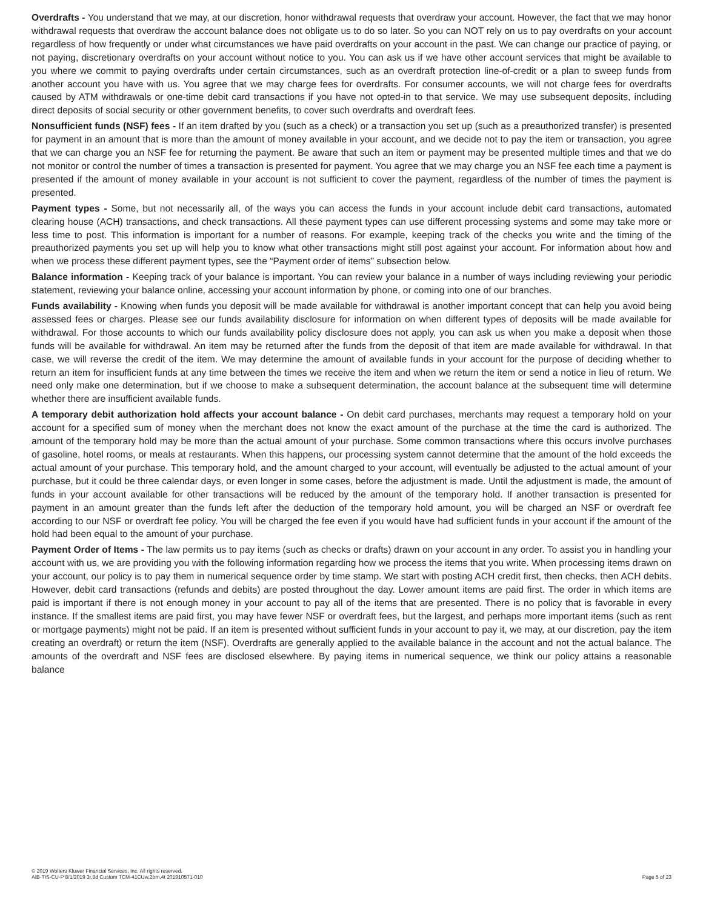Overdrafts - You understand that we may, at our discretion, honor withdrawal requests that overdraw your account. However, the fact that we may honor withdrawal requests that overdraw the account balance does not obligate us to do so later. So you can NOT rely on us to pay overdrafts on your account regardless of how frequently or under what circumstances we have paid overdrafts on your account in the past. We can change our practice of paying, or not paying, discretionary overdrafts on your account without notice to you. You can ask us if we have other account services that might be available to you where we commit to paying overdrafts under certain circumstances, such as an overdraft protection line-of-credit or a plan to sweep funds from another account you have with us. You agree that we may charge fees for overdrafts. For consumer accounts, we will not charge fees for overdrafts caused by ATM withdrawals or one-time debit card transactions if you have not opted-in to that service. We may use subsequent deposits, including direct deposits of social security or other government benefits, to cover such overdrafts and overdraft fees.
Nonsufficient funds (NSF) fees - If an item drafted by you (such as a check) or a transaction you set up (such as a preauthorized transfer) is presented for payment in an amount that is more than the amount of money available in your account, and we decide not to pay the item or transaction, you agree that we can charge you an NSF fee for returning the payment. Be aware that such an item or payment may be presented multiple times and that we do not monitor or control the number of times a transaction is presented for payment. You agree that we may charge you an NSF fee each time a payment is presented if the amount of money available in your account is not sufficient to cover the payment, regardless of the number of times the payment is presented.
Payment types - Some, but not necessarily all, of the ways you can access the funds in your account include debit card transactions, automated clearing house (ACH) transactions, and check transactions. All these payment types can use different processing systems and some may take more or less time to post. This information is important for a number of reasons. For example, keeping track of the checks you write and the timing of the preauthorized payments you set up will help you to know what other transactions might still post against your account. For information about how and when we process these different payment types, see the “Payment order of items” subsection below.
Balance information - Keeping track of your balance is important. You can review your balance in a number of ways including reviewing your periodic statement, reviewing your balance online, accessing your account information by phone, or coming into one of our branches.
Funds availability - Knowing when funds you deposit will be made available for withdrawal is another important concept that can help you avoid being assessed fees or charges. Please see our funds availability disclosure for information on when different types of deposits will be made available for withdrawal. For those accounts to which our funds availability policy disclosure does not apply, you can ask us when you make a deposit when those funds will be available for withdrawal. An item may be returned after the funds from the deposit of that item are made available for withdrawal. In that case, we will reverse the credit of the item. We may determine the amount of available funds in your account for the purpose of deciding whether to return an item for insufficient funds at any time between the times we receive the item and when we return the item or send a notice in lieu of return. We need only make one determination, but if we choose to make a subsequent determination, the account balance at the subsequent time will determine whether there are insufficient available funds.
A temporary debit authorization hold affects your account balance - On debit card purchases, merchants may request a temporary hold on your account for a specified sum of money when the merchant does not know the exact amount of the purchase at the time the card is authorized. The amount of the temporary hold may be more than the actual amount of your purchase. Some common transactions where this occurs involve purchases of gasoline, hotel rooms, or meals at restaurants. When this happens, our processing system cannot determine that the amount of the hold exceeds the actual amount of your purchase. This temporary hold, and the amount charged to your account, will eventually be adjusted to the actual amount of your purchase, but it could be three calendar days, or even longer in some cases, before the adjustment is made. Until the adjustment is made, the amount of funds in your account available for other transactions will be reduced by the amount of the temporary hold. If another transaction is presented for payment in an amount greater than the funds left after the deduction of the temporary hold amount, you will be charged an NSF or overdraft fee according to our NSF or overdraft fee policy. You will be charged the fee even if you would have had sufficient funds in your account if the amount of the hold had been equal to the amount of your purchase.
Payment Order of Items - The law permits us to pay items (such as checks or drafts) drawn on your account in any order. To assist you in handling your account with us, we are providing you with the following information regarding how we process the items that you write. When processing items drawn on your account, our policy is to pay them in numerical sequence order by time stamp. We start with posting ACH credit first, then checks, then ACH debits. However, debit card transactions (refunds and debits) are posted throughout the day. Lower amount items are paid first. The order in which items are paid is important if there is not enough money in your account to pay all of the items that are presented. There is no policy that is favorable in every instance. If the smallest items are paid first, you may have fewer NSF or overdraft fees, but the largest, and perhaps more important items (such as rent or mortgage payments) might not be paid. If an item is presented without sufficient funds in your account to pay it, we may, at our discretion, pay the item creating an overdraft) or return the item (NSF). Overdrafts are generally applied to the available balance in the account and not the actual balance. The amounts of the overdraft and NSF fees are disclosed elsewhere. By paying items in numerical sequence, we think our policy attains a reasonable balance
© 2019 Wolters Kluwer Financial Services, Inc. All rights reserved.
AIB-TIS-CU-P 8/1/2019 3r,8d Custom TCM-41CUw,2bm,4t 201910571-010
Page 5 of 23